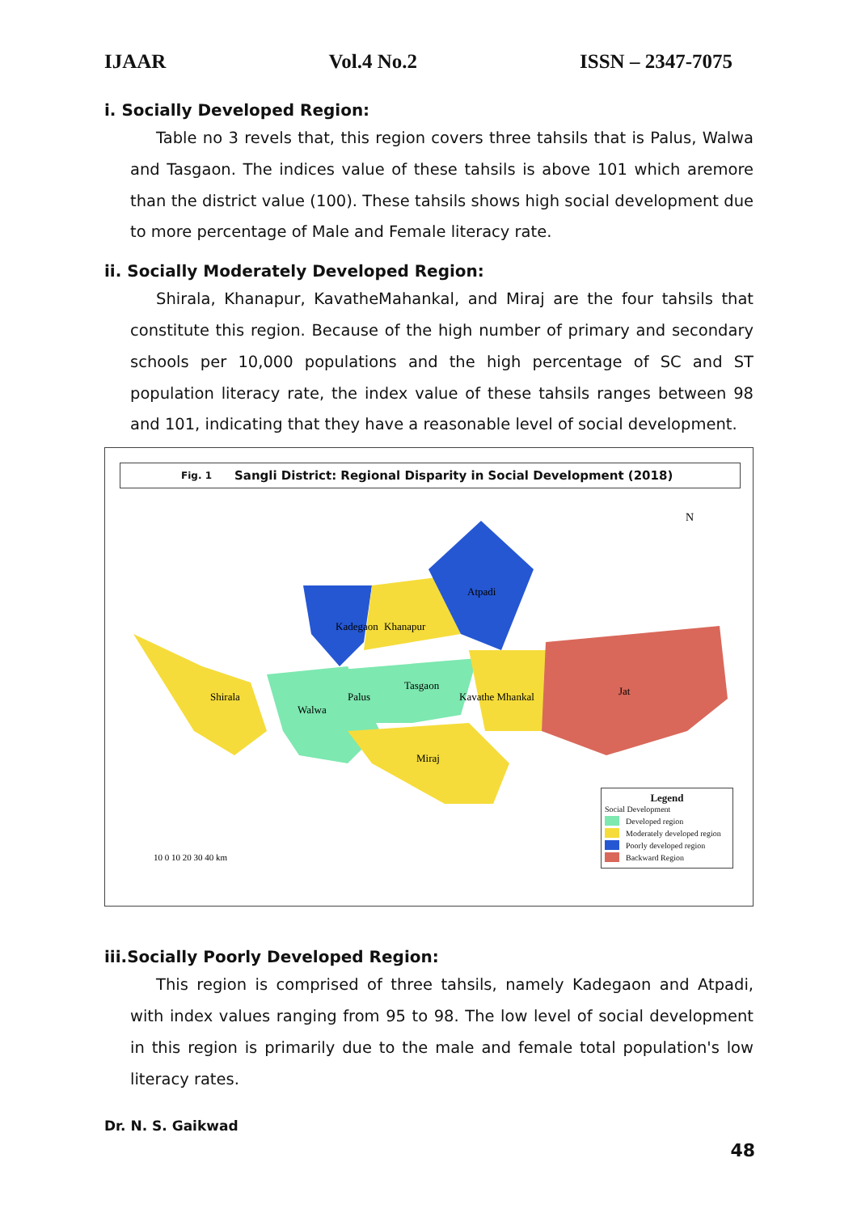IJAAR Vol.4 No.2 ISSN – 2347-7075
i. Socially Developed Region:
Table no 3 revels that, this region covers three tahsils that is Palus, Walwa and Tasgaon. The indices value of these tahsils is above 101 which aremore than the district value (100). These tahsils shows high social development due to more percentage of Male and Female literacy rate.
ii. Socially Moderately Developed Region:
Shirala, Khanapur, KavatheMahankal, and Miraj are the four tahsils that constitute this region. Because of the high number of primary and secondary schools per 10,000 populations and the high percentage of SC and ST population literacy rate, the index value of these tahsils ranges between 98 and 101, indicating that they have a reasonable level of social development.
Fig. 1 Sangli District: Regional Disparity in Social Development (2018)
Kadegaon
Khanapur
Atpadi
Shirala
Walwa
Palus
Tasgaon
Kavathe Mhankal
Jat
Miraj
10 0 10 20 30 40 km
N
Legend
Social Development
Developed region
Moderately developed region
Poorly developed region
Backward Region
iii.Socially Poorly Developed Region:
This region is comprised of three tahsils, namely Kadegaon and Atpadi, with index values ranging from 95 to 98. The low level of social development in this region is primarily due to the male and female total population's low literacy rates.
Dr. N. S. Gaikwad
48